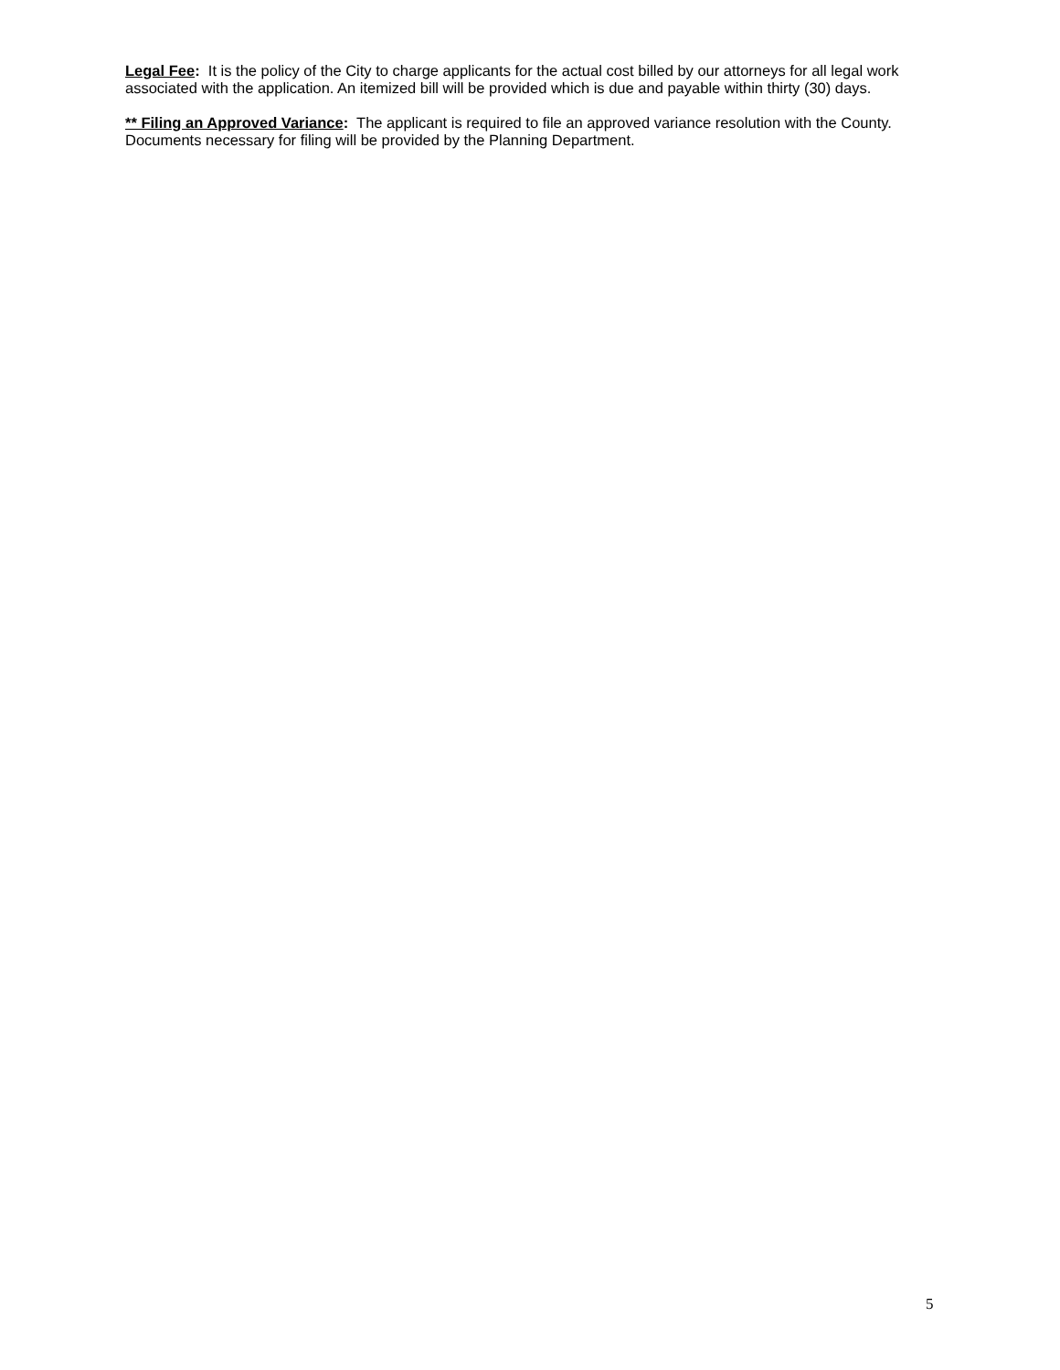Legal Fee: It is the policy of the City to charge applicants for the actual cost billed by our attorneys for all legal work associated with the application. An itemized bill will be provided which is due and payable within thirty (30) days.
** Filing an Approved Variance: The applicant is required to file an approved variance resolution with the County. Documents necessary for filing will be provided by the Planning Department.
5